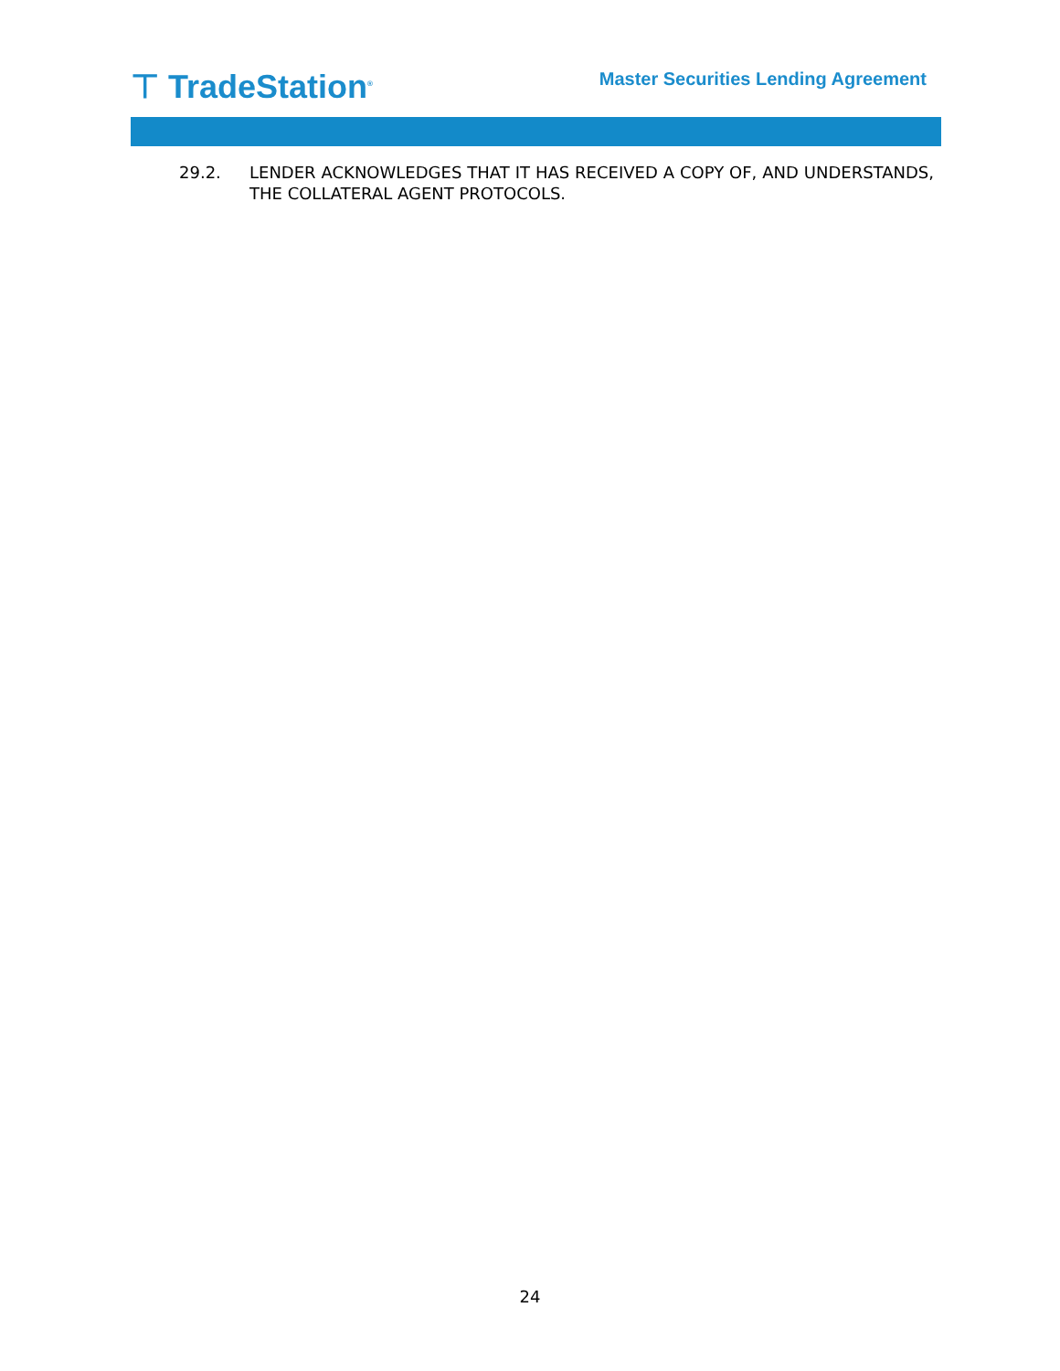⊤ TradeStation<sup>®</sup>
Master Securities Lending Agreement
29.2. LENDER ACKNOWLEDGES THAT IT HAS RECEIVED A COPY OF, AND UNDERSTANDS, THE COLLATERAL AGENT PROTOCOLS.
24